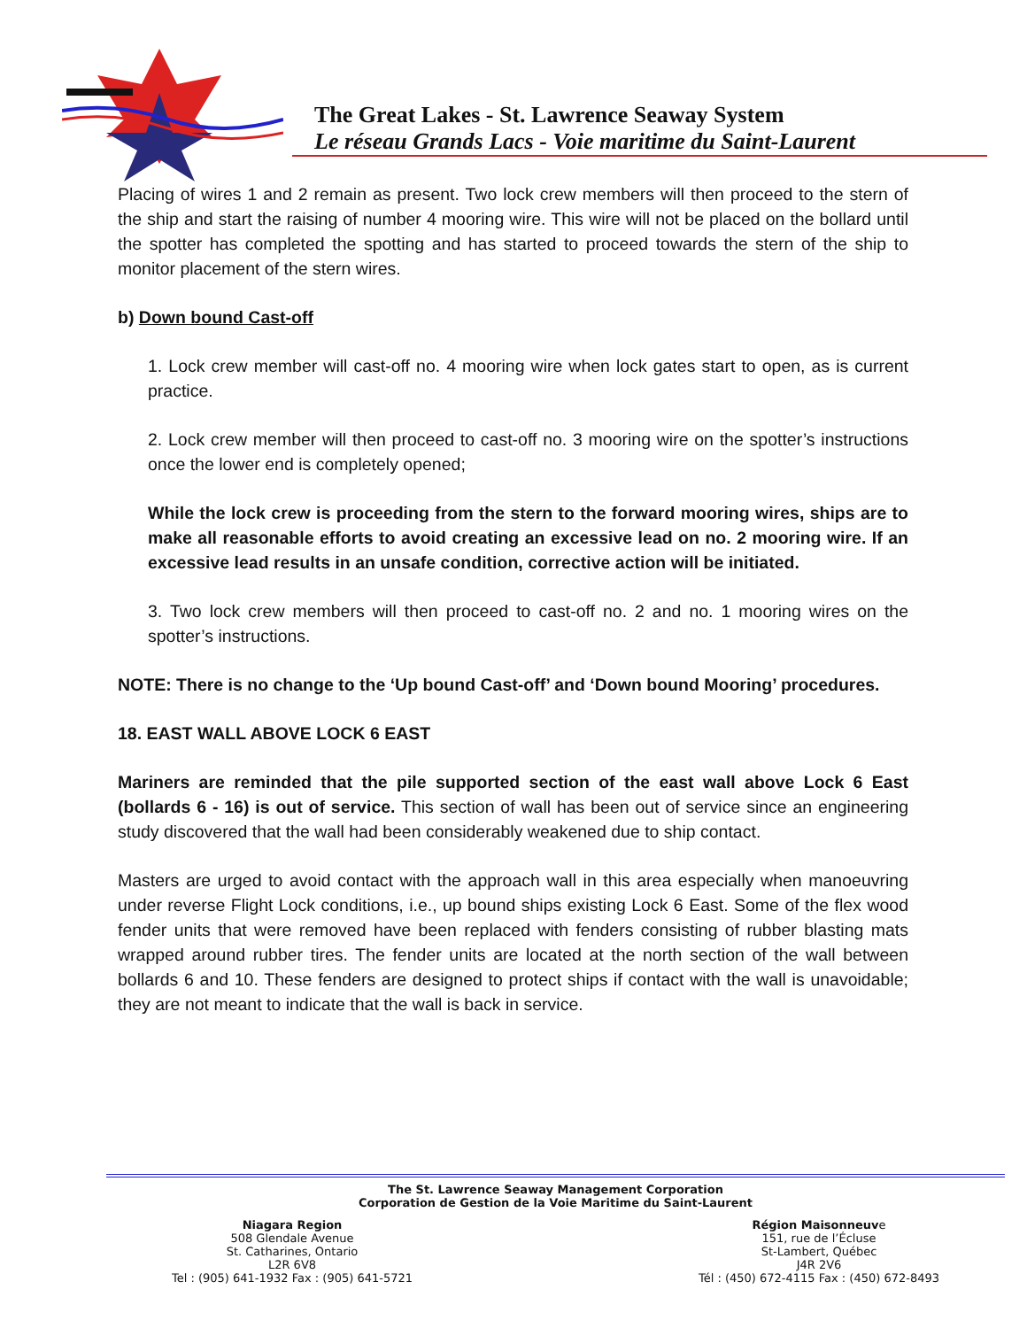The Great Lakes - St. Lawrence Seaway System
Le réseau Grands Lacs - Voie maritime du Saint-Laurent
Placing of wires 1 and 2 remain as present. Two lock crew members will then proceed to the stern of the ship and start the raising of number 4 mooring wire. This wire will not be placed on the bollard until the spotter has completed the spotting and has started to proceed towards the stern of the ship to monitor placement of the stern wires.
b) Down bound Cast-off
1. Lock crew member will cast-off no. 4 mooring wire when lock gates start to open, as is current practice.
2. Lock crew member will then proceed to cast-off no. 3 mooring wire on the spotter’s instructions once the lower end is completely opened;
While the lock crew is proceeding from the stern to the forward mooring wires, ships are to make all reasonable efforts to avoid creating an excessive lead on no. 2 mooring wire. If an excessive lead results in an unsafe condition, corrective action will be initiated.
3. Two lock crew members will then proceed to cast-off no. 2 and no. 1 mooring wires on the spotter’s instructions.
NOTE: There is no change to the ‘Up bound Cast-off’ and ‘Down bound Mooring’ procedures.
18. EAST WALL ABOVE LOCK 6 EAST
Mariners are reminded that the pile supported section of the east wall above Lock 6 East (bollards 6 - 16) is out of service. This section of wall has been out of service since an engineering study discovered that the wall had been considerably weakened due to ship contact.
Masters are urged to avoid contact with the approach wall in this area especially when manoeuvring under reverse Flight Lock conditions, i.e., up bound ships existing Lock 6 East. Some of the flex wood fender units that were removed have been replaced with fenders consisting of rubber blasting mats wrapped around rubber tires. The fender units are located at the north section of the wall between bollards 6 and 10. These fenders are designed to protect ships if contact with the wall is unavoidable; they are not meant to indicate that the wall is back in service.
The St. Lawrence Seaway Management Corporation
Corporation de Gestion de la Voie Maritime du Saint-Laurent
Niagara Region
508 Glendale Avenue
St. Catharines, Ontario
L2R 6V8
Tel : (905) 641-1932 Fax : (905) 641-5721
Région Maisonneuve
151, rue de l’Écluse
St-Lambert, Québec
J4R 2V6
Tél : (450) 672-4115 Fax : (450) 672-8493